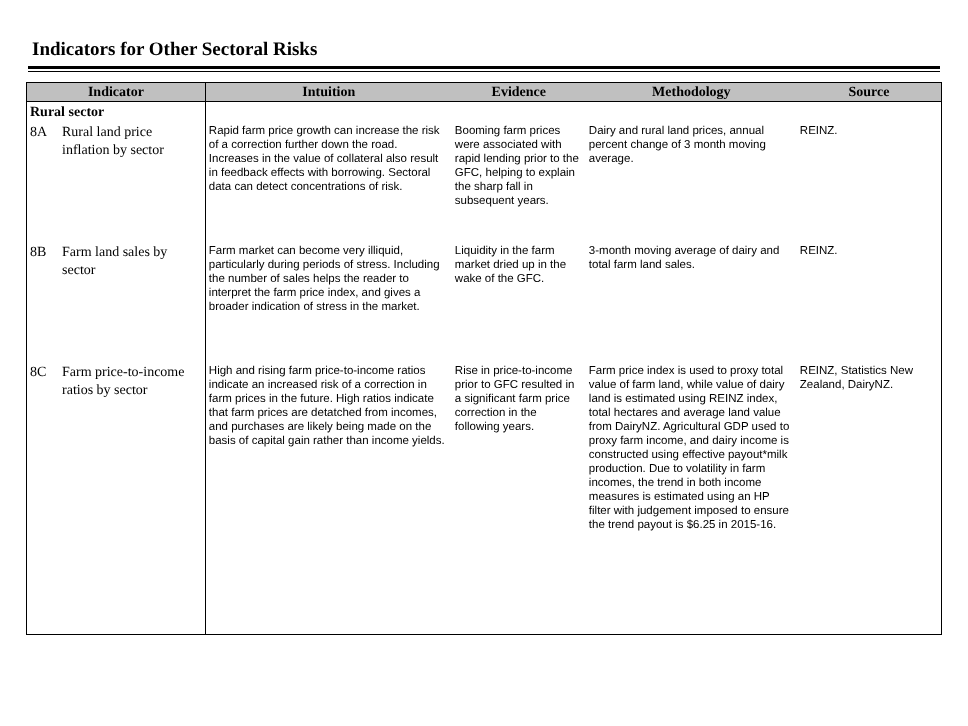Indicators for Other Sectoral Risks
| Indicator | | Intuition | Evidence | Methodology | Source |
| --- | --- | --- | --- | --- | --- |
| Rural sector | | | | | |
| 8A | Rural land price inflation by sector | Rapid farm price growth can increase the risk of a correction further down the road. Increases in the value of collateral also result in feedback effects with borrowing. Sectoral data can detect concentrations of risk. | Booming farm prices were associated with rapid lending prior to the GFC, helping to explain the sharp fall in subsequent years. | Dairy and rural land prices, annual percent change of 3 month moving average. | REINZ. |
| 8B | Farm land sales by sector | Farm market can become very illiquid, particularly during periods of stress. Including the number of sales helps the reader to interpret the farm price index, and gives a broader indication of stress in the market. | Liquidity in the farm market dried up in the wake of the GFC. | 3-month moving average of dairy and total farm land sales. | REINZ. |
| 8C | Farm price-to-income ratios by sector | High and rising farm price-to-income ratios indicate an increased risk of a correction in farm prices in the future. High ratios indicate that farm prices are detatched from incomes, and purchases are likely being made on the basis of capital gain rather than income yields. | Rise in price-to-income prior to GFC resulted in a significant farm price correction in the following years. | Farm price index is used to proxy total value of farm land, while value of dairy land is estimated using REINZ index, total hectares and average land value from DairyNZ. Agricultural GDP used to proxy farm income, and dairy income is constructed using effective payout*milk production. Due to volatility in farm incomes, the trend in both income measures is estimated using an HP filter with judgement imposed to ensure the trend payout is $6.25 in 2015-16. | REINZ, Statistics New Zealand, DairyNZ. |